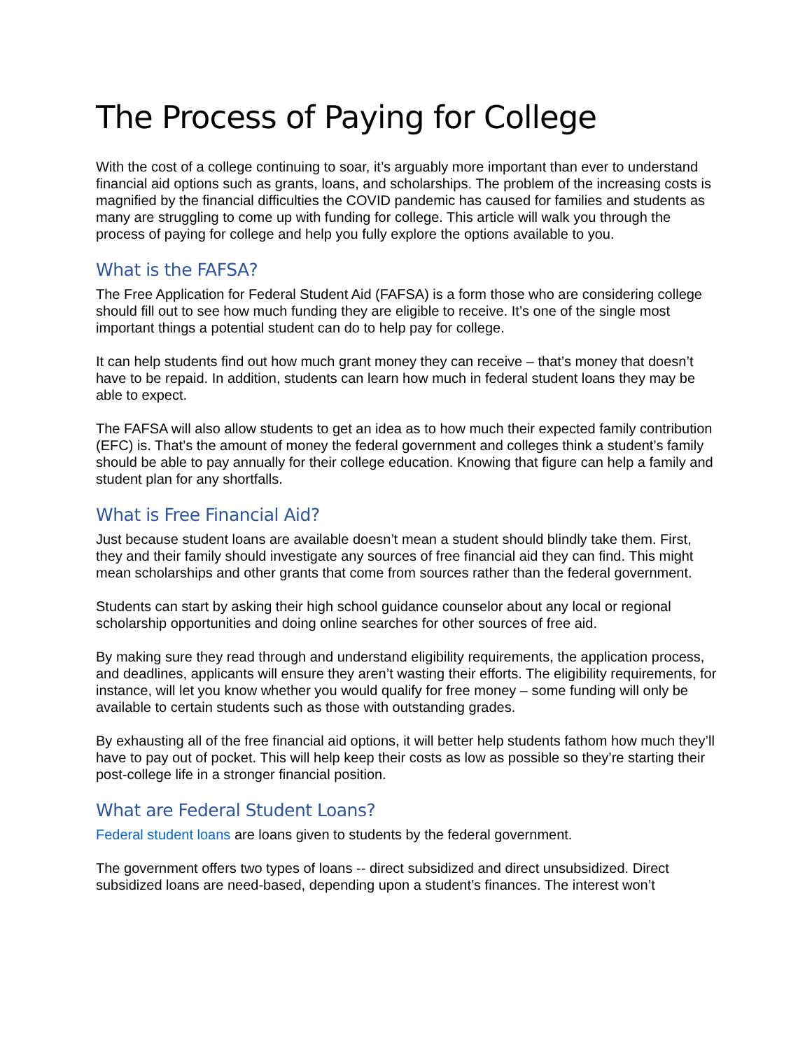The Process of Paying for College
With the cost of a college continuing to soar, it’s arguably more important than ever to understand financial aid options such as grants, loans, and scholarships. The problem of the increasing costs is magnified by the financial difficulties the COVID pandemic has caused for families and students as many are struggling to come up with funding for college. This article will walk you through the process of paying for college and help you fully explore the options available to you.
What is the FAFSA?
The Free Application for Federal Student Aid (FAFSA) is a form those who are considering college should fill out to see how much funding they are eligible to receive. It’s one of the single most important things a potential student can do to help pay for college.
It can help students find out how much grant money they can receive – that’s money that doesn’t have to be repaid. In addition, students can learn how much in federal student loans they may be able to expect.
The FAFSA will also allow students to get an idea as to how much their expected family contribution (EFC) is. That’s the amount of money the federal government and colleges think a student’s family should be able to pay annually for their college education. Knowing that figure can help a family and student plan for any shortfalls.
What is Free Financial Aid?
Just because student loans are available doesn’t mean a student should blindly take them. First, they and their family should investigate any sources of free financial aid they can find. This might mean scholarships and other grants that come from sources rather than the federal government.
Students can start by asking their high school guidance counselor about any local or regional scholarship opportunities and doing online searches for other sources of free aid.
By making sure they read through and understand eligibility requirements, the application process, and deadlines, applicants will ensure they aren’t wasting their efforts. The eligibility requirements, for instance, will let you know whether you would qualify for free money – some funding will only be available to certain students such as those with outstanding grades.
By exhausting all of the free financial aid options, it will better help students fathom how much they’ll have to pay out of pocket. This will help keep their costs as low as possible so they’re starting their post-college life in a stronger financial position.
What are Federal Student Loans?
Federal student loans are loans given to students by the federal government.
The government offers two types of loans -- direct subsidized and direct unsubsidized. Direct subsidized loans are need-based, depending upon a student’s finances. The interest won’t